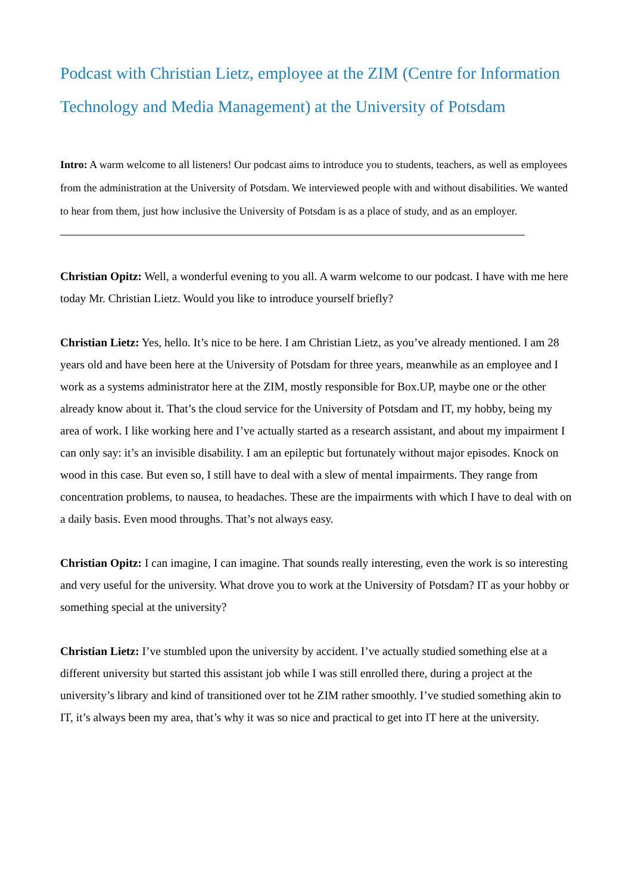Podcast with Christian Lietz, employee at the ZIM (Centre for Information Technology and Media Management) at the University of Potsdam
Intro: A warm welcome to all listeners! Our podcast aims to introduce you to students, teachers, as well as employees from the administration at the University of Potsdam. We interviewed people with and without disabilities. We wanted to hear from them, just how inclusive the University of Potsdam is as a place of study, and as an employer.
Christian Opitz: Well, a wonderful evening to you all. A warm welcome to our podcast. I have with me here today Mr. Christian Lietz. Would you like to introduce yourself briefly?
Christian Lietz: Yes, hello. It’s nice to be here. I am Christian Lietz, as you’ve already mentioned. I am 28 years old and have been here at the University of Potsdam for three years, meanwhile as an employee and I work as a systems administrator here at the ZIM, mostly responsible for Box.UP, maybe one or the other already know about it. That’s the cloud service for the University of Potsdam and IT, my hobby, being my area of work. I like working here and I’ve actually started as a research assistant, and about my impairment I can only say: it’s an invisible disability. I am an epileptic but fortunately without major episodes. Knock on wood in this case. But even so, I still have to deal with a slew of mental impairments. They range from concentration problems, to nausea, to headaches. These are the impairments with which I have to deal with on a daily basis. Even mood throughs. That’s not always easy.
Christian Opitz: I can imagine, I can imagine. That sounds really interesting, even the work is so interesting and very useful for the university. What drove you to work at the University of Potsdam? IT as your hobby or something special at the university?
Christian Lietz: I’ve stumbled upon the university by accident. I’ve actually studied something else at a different university but started this assistant job while I was still enrolled there, during a project at the university’s library and kind of transitioned over tot he ZIM rather smoothly. I’ve studied something akin to IT, it’s always been my area, that’s why it was so nice and practical to get into IT here at the university.